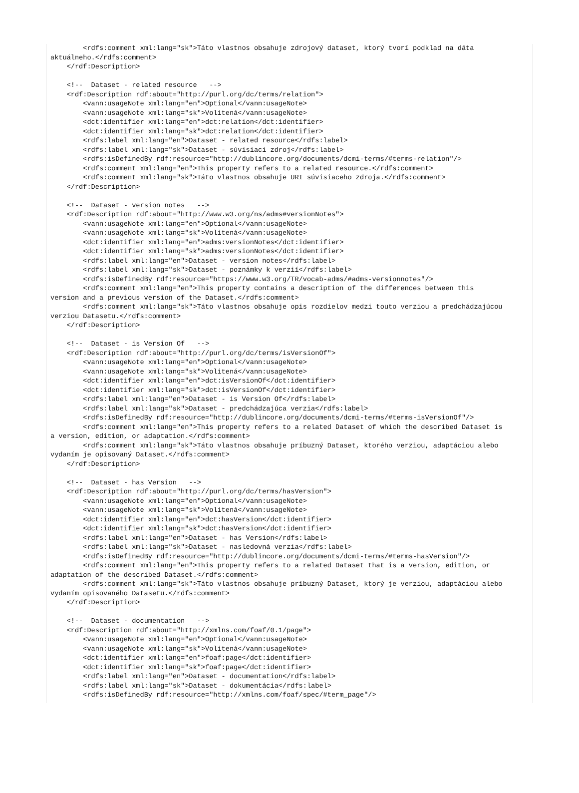<rdfs:comment xml:lang="sk">Táto vlastnos obsahuje zdrojový dataset, ktorý tvorí podklad na dáta
aktuálneho.</rdfs:comment>
    </rdf:Description>

    <!--  Dataset - related resource   -->
    <rdf:Description rdf:about="http://purl.org/dc/terms/relation">
        <vann:usageNote xml:lang="en">Optional</vann:usageNote>
        <vann:usageNote xml:lang="sk">Volitená</vann:usageNote>
        <dct:identifier xml:lang="en">dct:relation</dct:identifier>
        <dct:identifier xml:lang="sk">dct:relation</dct:identifier>
        <rdfs:label xml:lang="en">Dataset - related resource</rdfs:label>
        <rdfs:label xml:lang="sk">Dataset - súvisiaci zdroj</rdfs:label>
        <rdfs:isDefinedBy rdf:resource="http://dublincore.org/documents/dcmi-terms/#terms-relation"/>
        <rdfs:comment xml:lang="en">This property refers to a related resource.</rdfs:comment>
        <rdfs:comment xml:lang="sk">Táto vlastnos obsahuje URI súvisiaceho zdroja.</rdfs:comment>
    </rdf:Description>

    <!--  Dataset - version notes   -->
    <rdf:Description rdf:about="http://www.w3.org/ns/adms#versionNotes">
        <vann:usageNote xml:lang="en">Optional</vann:usageNote>
        <vann:usageNote xml:lang="sk">Volitená</vann:usageNote>
        <dct:identifier xml:lang="en">adms:versionNotes</dct:identifier>
        <dct:identifier xml:lang="sk">adms:versionNotes</dct:identifier>
        <rdfs:label xml:lang="en">Dataset - version notes</rdfs:label>
        <rdfs:label xml:lang="sk">Dataset - poznámky k verzií</rdfs:label>
        <rdfs:isDefinedBy rdf:resource="https://www.w3.org/TR/vocab-adms/#adms-versionnotes"/>
        <rdfs:comment xml:lang="en">This property contains a description of the differences between this
version and a previous version of the Dataset.</rdfs:comment>
        <rdfs:comment xml:lang="sk">Táto vlastnos obsahuje opis rozdielov medzi touto verziou a predchádzajúcou
verziou Datasetu.</rdfs:comment>
    </rdf:Description>

    <!--  Dataset - is Version Of   -->
    <rdf:Description rdf:about="http://purl.org/dc/terms/isVersionOf">
        <vann:usageNote xml:lang="en">Optional</vann:usageNote>
        <vann:usageNote xml:lang="sk">Volitená</vann:usageNote>
        <dct:identifier xml:lang="en">dct:isVersionOf</dct:identifier>
        <dct:identifier xml:lang="sk">dct:isVersionOf</dct:identifier>
        <rdfs:label xml:lang="en">Dataset - is Version Of</rdfs:label>
        <rdfs:label xml:lang="sk">Dataset - predchádzajúca verzia</rdfs:label>
        <rdfs:isDefinedBy rdf:resource="http://dublincore.org/documents/dcmi-terms/#terms-isVersionOf"/>
        <rdfs:comment xml:lang="en">This property refers to a related Dataset of which the described Dataset is
a version, edition, or adaptation.</rdfs:comment>
        <rdfs:comment xml:lang="sk">Táto vlastnos obsahuje príbuzný Dataset, ktorého verziou, adaptáciou alebo
vydaním je opisovaný Dataset.</rdfs:comment>
    </rdf:Description>

    <!--  Dataset - has Version   -->
    <rdf:Description rdf:about="http://purl.org/dc/terms/hasVersion">
        <vann:usageNote xml:lang="en">Optional</vann:usageNote>
        <vann:usageNote xml:lang="sk">Volitená</vann:usageNote>
        <dct:identifier xml:lang="en">dct:hasVersion</dct:identifier>
        <dct:identifier xml:lang="sk">dct:hasVersion</dct:identifier>
        <rdfs:label xml:lang="en">Dataset - has Version</rdfs:label>
        <rdfs:label xml:lang="sk">Dataset - nasledovná verzia</rdfs:label>
        <rdfs:isDefinedBy rdf:resource="http://dublincore.org/documents/dcmi-terms/#terms-hasVersion"/>
        <rdfs:comment xml:lang="en">This property refers to a related Dataset that is a version, edition, or
adaptation of the described Dataset.</rdfs:comment>
        <rdfs:comment xml:lang="sk">Táto vlastnos obsahuje príbuzný Dataset, ktorý je verziou, adaptáciou alebo
vydaním opisovaného Datasetu.</rdfs:comment>
    </rdf:Description>

    <!--  Dataset - documentation   -->
    <rdf:Description rdf:about="http://xmlns.com/foaf/0.1/page">
        <vann:usageNote xml:lang="en">Optional</vann:usageNote>
        <vann:usageNote xml:lang="sk">Volitená</vann:usageNote>
        <dct:identifier xml:lang="en">foaf:page</dct:identifier>
        <dct:identifier xml:lang="sk">foaf:page</dct:identifier>
        <rdfs:label xml:lang="en">Dataset - documentation</rdfs:label>
        <rdfs:label xml:lang="sk">Dataset - dokumentácia</rdfs:label>
        <rdfs:isDefinedBy rdf:resource="http://xmlns.com/foaf/spec/#term_page"/>